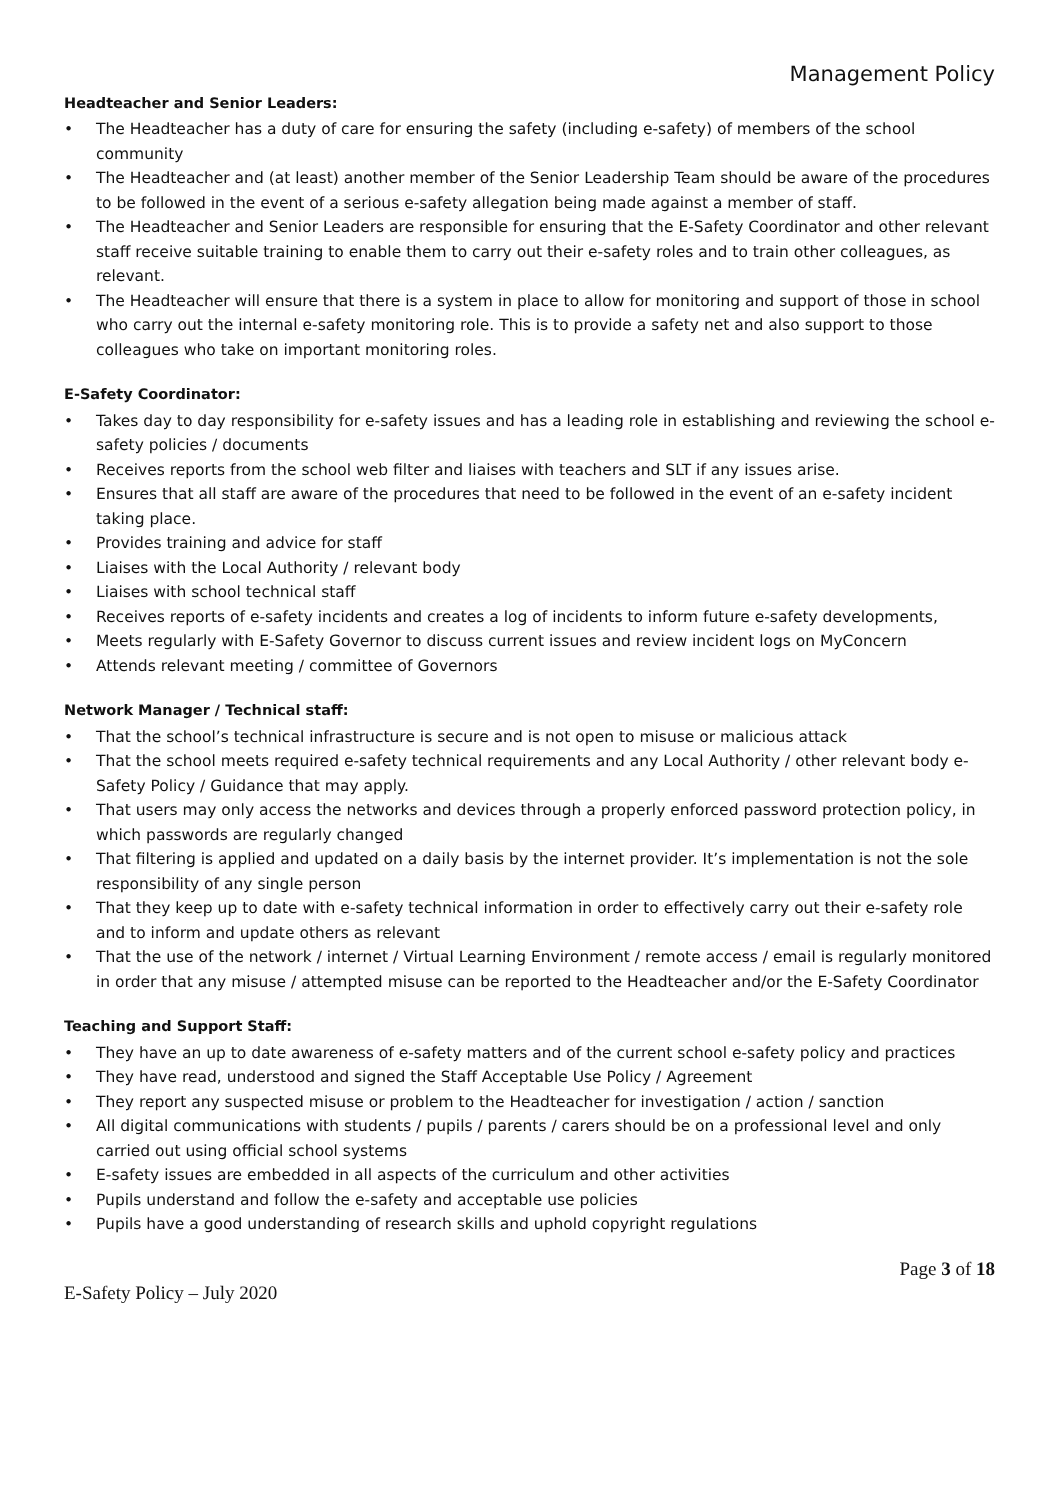Management Policy
Headteacher and Senior Leaders:
• The Headteacher has a duty of care for ensuring the safety (including e-safety) of members of the school community
• The Headteacher and (at least) another member of the Senior Leadership Team should be aware of the procedures to be followed in the event of a serious e-safety allegation being made against a member of staff.
• The Headteacher and Senior Leaders are responsible for ensuring that the E-Safety Coordinator and other relevant staff receive suitable training to enable them to carry out their e-safety roles and to train other colleagues, as relevant.
• The Headteacher will ensure that there is a system in place to allow for monitoring and support of those in school who carry out the internal e-safety monitoring role. This is to provide a safety net and also support to those colleagues who take on important monitoring roles.
E-Safety Coordinator:
• Takes day to day responsibility for e-safety issues and has a leading role in establishing and reviewing the school e-safety policies / documents
• Receives reports from the school web filter and liaises with teachers and SLT if any issues arise.
• Ensures that all staff are aware of the procedures that need to be followed in the event of an e-safety incident taking place.
• Provides training and advice for staff
• Liaises with the Local Authority / relevant body
• Liaises with school technical staff
• Receives reports of e-safety incidents and creates a log of incidents to inform future e-safety developments,
• Meets regularly with E-Safety Governor to discuss current issues and review incident logs on MyConcern
• Attends relevant meeting / committee of Governors
Network Manager / Technical staff:
• That the school’s technical infrastructure is secure and is not open to misuse or malicious attack
• That the school meets required e-safety technical requirements and any Local Authority / other relevant body e-Safety Policy / Guidance that may apply.
• That users may only access the networks and devices through a properly enforced password protection policy, in which passwords are regularly changed
• That filtering is applied and updated on a daily basis by the internet provider. It’s implementation is not the sole responsibility of any single person
• That they keep up to date with e-safety technical information in order to effectively carry out their e-safety role and to inform and update others as relevant
• That the use of the network / internet / Virtual Learning Environment / remote access / email is regularly monitored in order that any misuse / attempted misuse can be reported to the Headteacher and/or the E-Safety Coordinator
Teaching and Support Staff:
• They have an up to date awareness of e-safety matters and of the current school e-safety policy and practices
• They have read, understood and signed the Staff Acceptable Use Policy / Agreement
• They report any suspected misuse or problem to the Headteacher for investigation / action / sanction
• All digital communications with students / pupils / parents / carers should be on a professional level and only carried out using official school systems
• E-safety issues are embedded in all aspects of the curriculum and other activities
• Pupils understand and follow the e-safety and acceptable use policies
• Pupils have a good understanding of research skills and uphold copyright regulations
Page 3 of 18
E-Safety Policy – July 2020